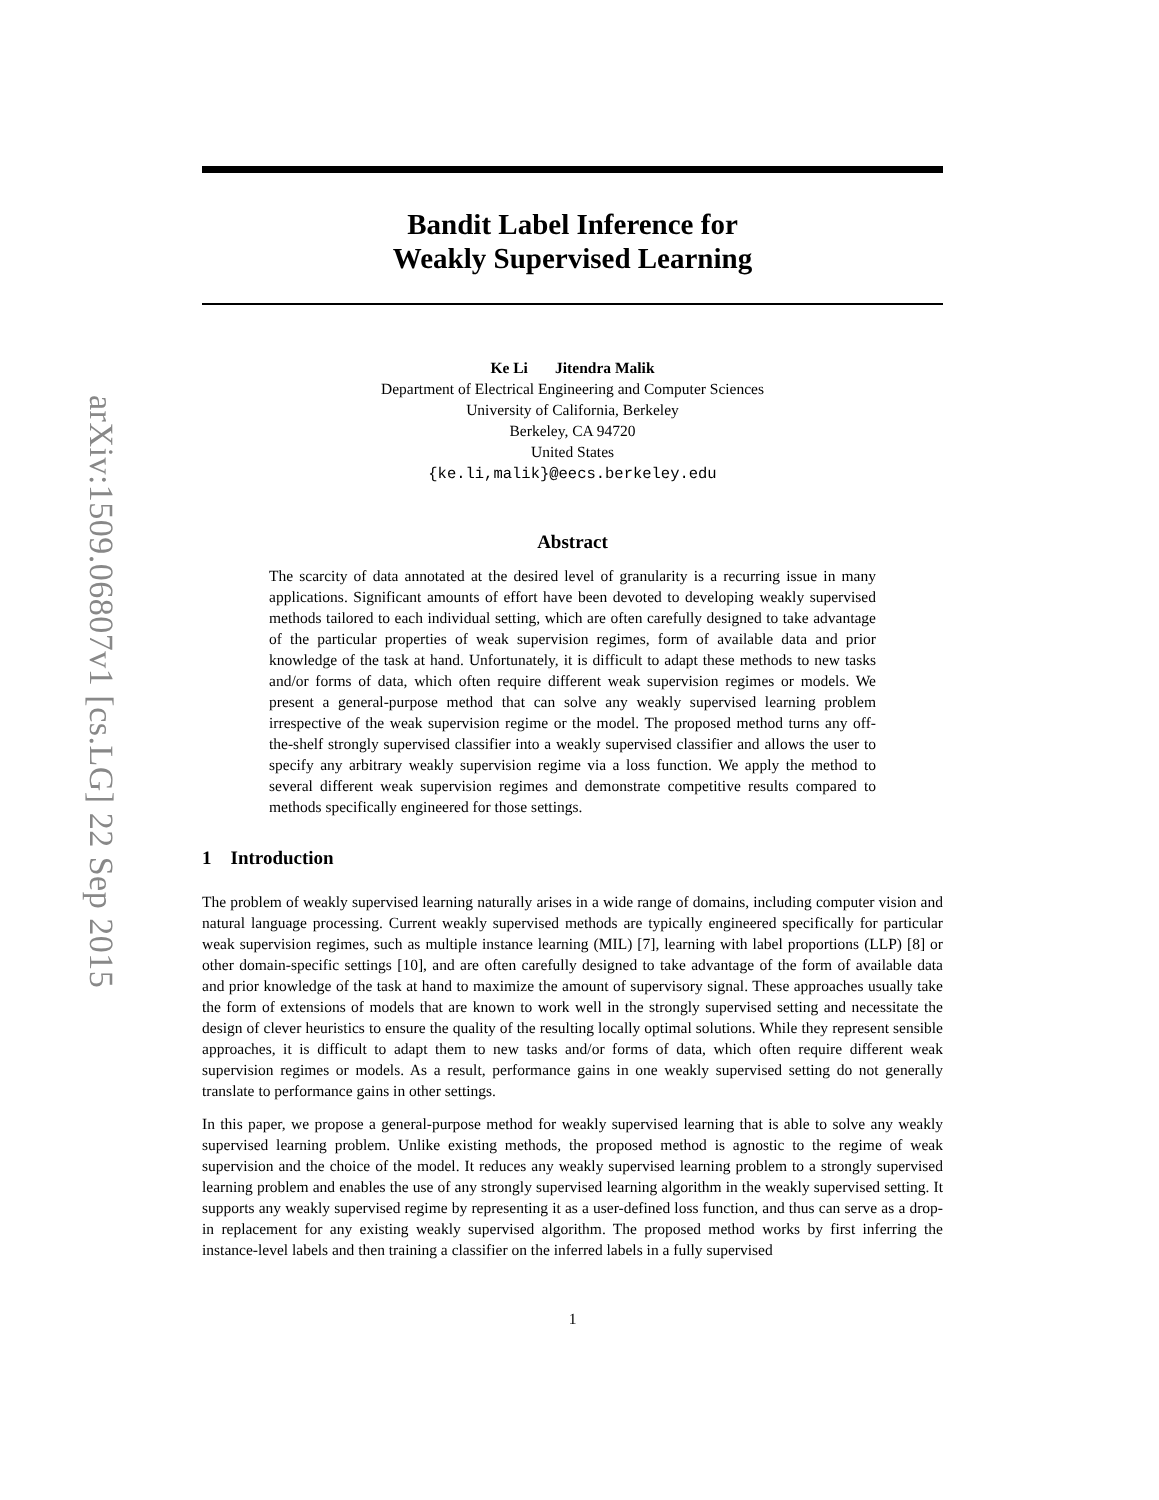arXiv:1509.06807v1 [cs.LG] 22 Sep 2015
Bandit Label Inference for
Weakly Supervised Learning
Ke Li Jitendra Malik
Department of Electrical Engineering and Computer Sciences
University of California, Berkeley
Berkeley, CA 94720
United States
{ke.li,malik}@eecs.berkeley.edu
Abstract
The scarcity of data annotated at the desired level of granularity is a recurring issue in many applications. Significant amounts of effort have been devoted to developing weakly supervised methods tailored to each individual setting, which are often carefully designed to take advantage of the particular properties of weak supervision regimes, form of available data and prior knowledge of the task at hand. Unfortunately, it is difficult to adapt these methods to new tasks and/or forms of data, which often require different weak supervision regimes or models. We present a general-purpose method that can solve any weakly supervised learning problem irrespective of the weak supervision regime or the model. The proposed method turns any off-the-shelf strongly supervised classifier into a weakly supervised classifier and allows the user to specify any arbitrary weakly supervision regime via a loss function. We apply the method to several different weak supervision regimes and demonstrate competitive results compared to methods specifically engineered for those settings.
1 Introduction
The problem of weakly supervised learning naturally arises in a wide range of domains, including computer vision and natural language processing. Current weakly supervised methods are typically engineered specifically for particular weak supervision regimes, such as multiple instance learning (MIL) [7], learning with label proportions (LLP) [8] or other domain-specific settings [10], and are often carefully designed to take advantage of the form of available data and prior knowledge of the task at hand to maximize the amount of supervisory signal. These approaches usually take the form of extensions of models that are known to work well in the strongly supervised setting and necessitate the design of clever heuristics to ensure the quality of the resulting locally optimal solutions. While they represent sensible approaches, it is difficult to adapt them to new tasks and/or forms of data, which often require different weak supervision regimes or models. As a result, performance gains in one weakly supervised setting do not generally translate to performance gains in other settings.
In this paper, we propose a general-purpose method for weakly supervised learning that is able to solve any weakly supervised learning problem. Unlike existing methods, the proposed method is agnostic to the regime of weak supervision and the choice of the model. It reduces any weakly supervised learning problem to a strongly supervised learning problem and enables the use of any strongly supervised learning algorithm in the weakly supervised setting. It supports any weakly supervised regime by representing it as a user-defined loss function, and thus can serve as a drop-in replacement for any existing weakly supervised algorithm. The proposed method works by first inferring the instance-level labels and then training a classifier on the inferred labels in a fully supervised
1